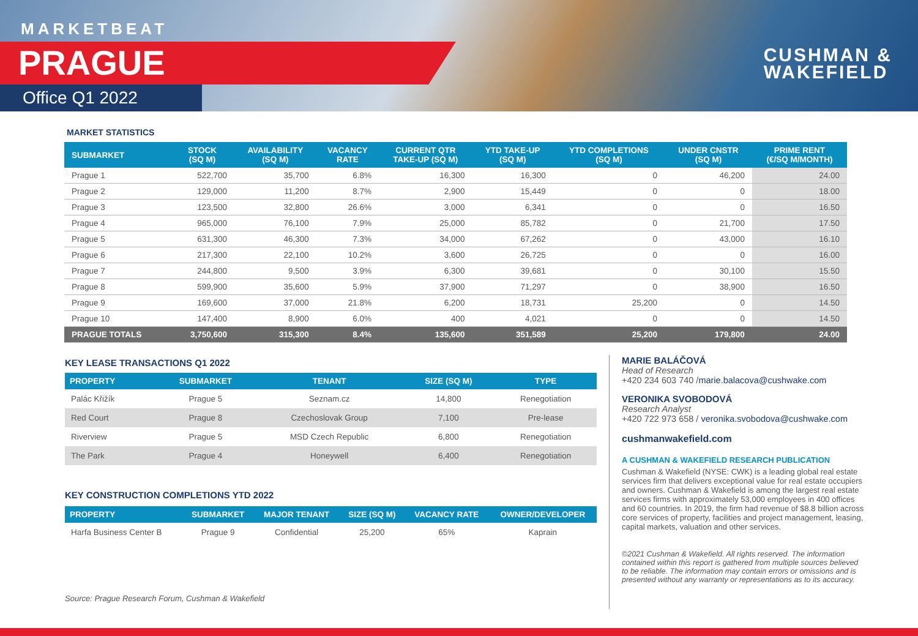MARKETBEAT
PRAGUE
Office Q1 2022
CUSHMAN &
WAKEFIELD
MARKET STATISTICS
| SUBMARKET | STOCK (SQ M) | AVAILABILITY (SQ M) | VACANCY RATE | CURRENT QTR TAKE-UP (SQ M) | YTD TAKE-UP (SQ M) | YTD COMPLETIONS (SQ M) | UNDER CNSTR (SQ M) | PRIME RENT (€/SQ M/MONTH) |
| --- | --- | --- | --- | --- | --- | --- | --- | --- |
| Prague 1 | 522,700 | 35,700 | 6.8% | 16,300 | 16,300 | 0 | 46,200 | 24.00 |
| Prague 2 | 129,000 | 11,200 | 8.7% | 2,900 | 15,449 | 0 | 0 | 18.00 |
| Prague 3 | 123,500 | 32,800 | 26.6% | 3,000 | 6,341 | 0 | 0 | 16.50 |
| Prague 4 | 965,000 | 76,100 | 7.9% | 25,000 | 85,782 | 0 | 21,700 | 17.50 |
| Prague 5 | 631,300 | 46,300 | 7.3% | 34,000 | 67,262 | 0 | 43,000 | 16.10 |
| Prague 6 | 217,300 | 22,100 | 10.2% | 3,600 | 26,725 | 0 | 0 | 16.00 |
| Prague 7 | 244,800 | 9,500 | 3.9% | 6,300 | 39,681 | 0 | 30,100 | 15.50 |
| Prague 8 | 599,900 | 35,600 | 5.9% | 37,900 | 71,297 | 0 | 38,900 | 16.50 |
| Prague 9 | 169,600 | 37,000 | 21.8% | 6,200 | 18,731 | 25,200 | 0 | 14.50 |
| Prague 10 | 147,400 | 8,900 | 6.0% | 400 | 4,021 | 0 | 0 | 14.50 |
| PRAGUE TOTALS | 3,750,600 | 315,300 | 8.4% | 135,600 | 351,589 | 25,200 | 179,800 | 24.00 |
KEY LEASE TRANSACTIONS Q1 2022
| PROPERTY | SUBMARKET | TENANT | SIZE (SQ M) | TYPE |
| --- | --- | --- | --- | --- |
| Palác Křižík | Prague 5 | Seznam.cz | 14,800 | Renegotiation |
| Red Court | Prague 8 | Czechoslovak Group | 7,100 | Pre-lease |
| Riverview | Prague 5 | MSD Czech Republic | 6,800 | Renegotiation |
| The Park | Prague 4 | Honeywell | 6,400 | Renegotiation |
KEY CONSTRUCTION COMPLETIONS YTD 2022
| PROPERTY | SUBMARKET | MAJOR TENANT | SIZE (SQ M) | VACANCY RATE | OWNER/DEVELOPER |
| --- | --- | --- | --- | --- | --- |
| Harfa Business Center B | Prague 9 | Confidential | 25,200 | 65% | Kaprain |
Source: Prague Research Forum, Cushman & Wakefield
MARIE BALÁČOVÁ
Head of Research
+420 234 603 740 /marie.balacova@cushwake.com
VERONIKA SVOBODOVÁ
Research Analyst
+420 722 973 658 / veronika.svobodova@cushwake.com
cushmanwakefield.com
A CUSHMAN & WAKEFIELD RESEARCH PUBLICATION
Cushman & Wakefield (NYSE: CWK) is a leading global real estate services firm that delivers exceptional value for real estate occupiers and owners. Cushman & Wakefield is among the largest real estate services firms with approximately 53,000 employees in 400 offices and 60 countries. In 2019, the firm had revenue of $8.8 billion across core services of property, facilities and project management, leasing, capital markets, valuation and other services.
©2021 Cushman & Wakefield. All rights reserved. The information contained within this report is gathered from multiple sources believed to be reliable. The information may contain errors or omissions and is presented without any warranty or representations as to its accuracy.